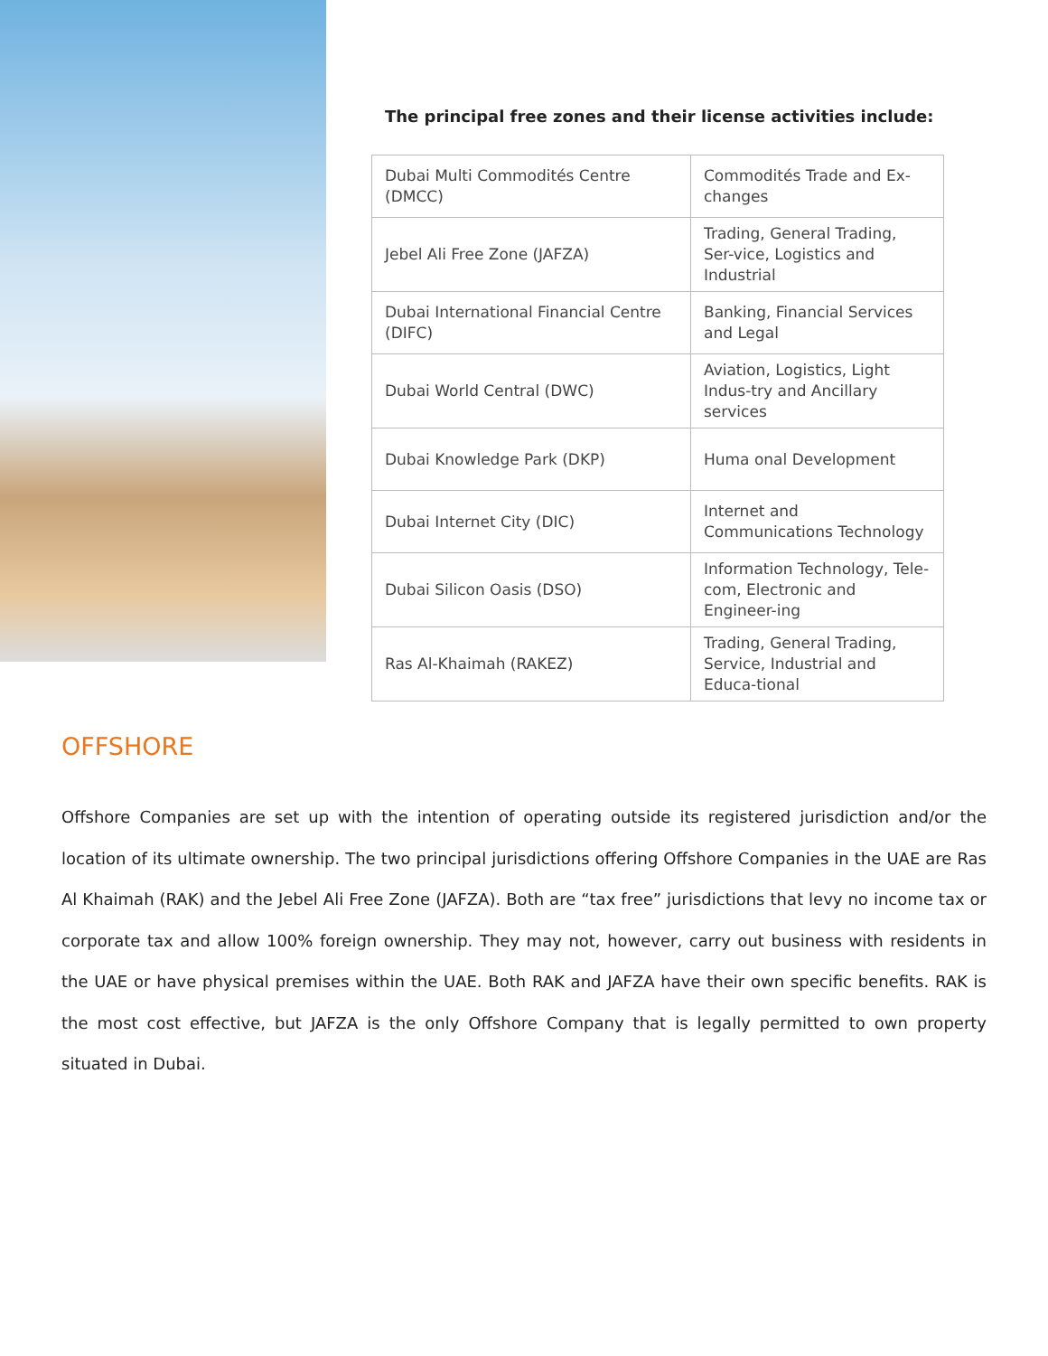The principal free zones and their license activities include:
| Dubai Multi Commodités Centre (DMCC) | Commodités Trade and Ex-changes |
| Jebel Ali Free Zone (JAFZA) | Trading, General Trading, Ser-vice, Logistics and Industrial |
| Dubai International Financial Centre (DIFC) | Banking, Financial Services and Legal |
| Dubai World Central (DWC) | Aviation, Logistics, Light Indus-try and Ancillary services |
| Dubai Knowledge Park (DKP) | Huma onal Development |
| Dubai Internet City (DIC) | Internet and Communications Technology |
| Dubai Silicon Oasis (DSO) | Information Technology, Tele-com, Electronic and Engineer-ing |
| Ras Al-Khaimah (RAKEZ) | Trading, General Trading, Service, Industrial and Educa-tional |
OFFSHORE
Offshore Companies are set up with the intention of operating outside its registered jurisdiction and/or the location of its ultimate ownership. The two principal jurisdictions offering Offshore Companies in the UAE are Ras Al Khaimah (RAK) and the Jebel Ali Free Zone (JAFZA). Both are “tax free” jurisdictions that levy no income tax or corporate tax and allow 100% foreign ownership. They may not, however, carry out business with residents in the UAE or have physical premises within the UAE. Both RAK and JAFZA have their own specific benefits. RAK is the most cost effective, but JAFZA is the only Offshore Company that is legally permitted to own property situated in Dubai.